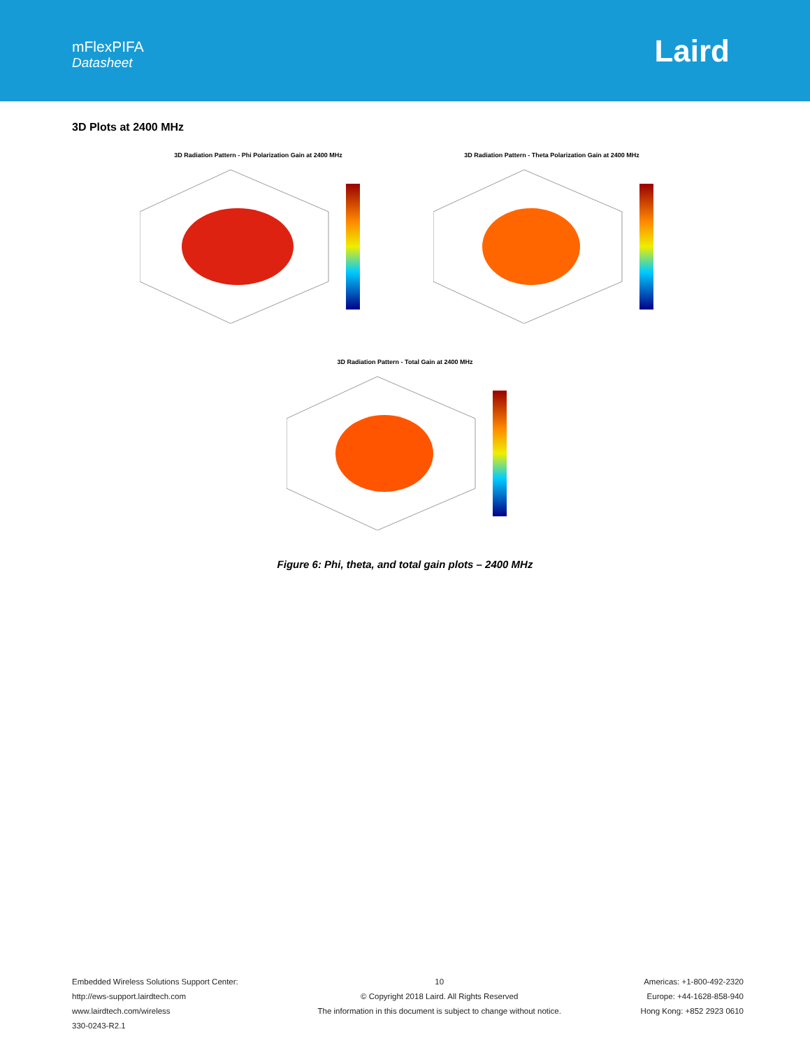mFlexPIFA
Datasheet
Laird
3D Plots at 2400 MHz
3D Radiation Pattern - Phi Polarization Gain at 2400 MHz 3D Radiation Pattern - Theta Polarization Gain at 2400 MHz
3D Radiation Pattern - Total Gain at 2400 MHz
Figure 6: Phi, theta, and total gain plots – 2400 MHz
Embedded Wireless Solutions Support Center:
http://ews-support.lairdtech.com
www.lairdtech.com/wireless
330-0243-R2.1
10
© Copyright 2018 Laird. All Rights Reserved
The information in this document is subject to change without notice.
Americas: +1-800-492-2320
Europe: +44-1628-858-940
Hong Kong: +852 2923 0610